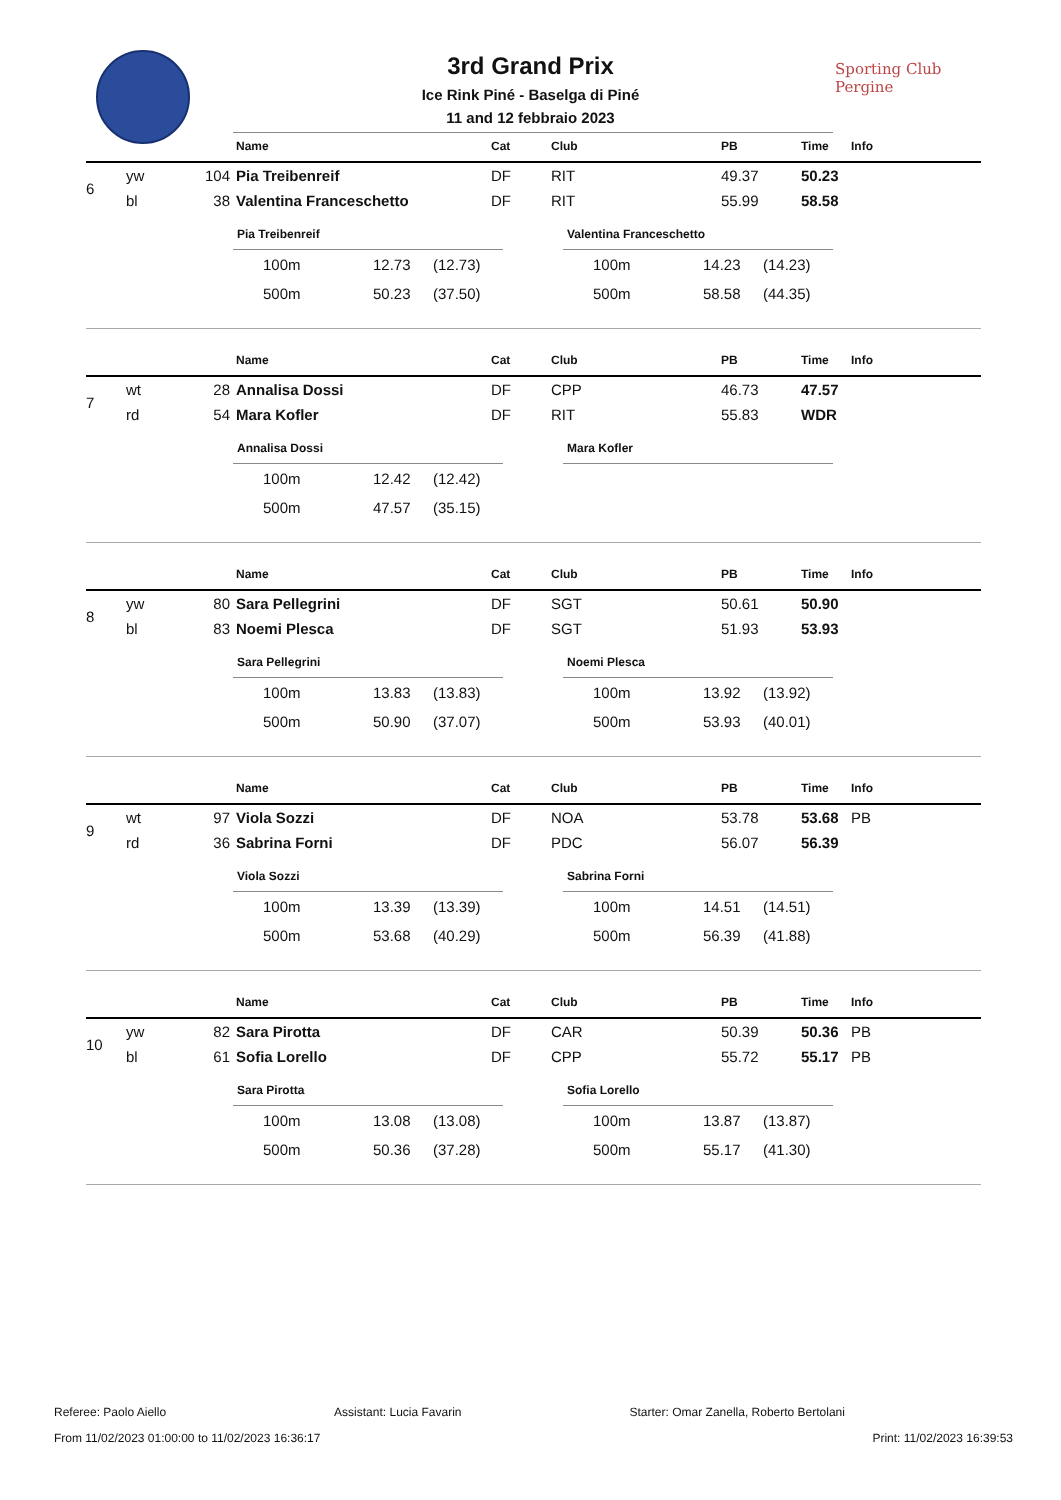Sporting Club
Pergine
3rd Grand Prix
Ice Rink Piné - Baselga di Piné
11 and 12 febbraio 2023
| | | | Name | Cat | Club | PB | Time | Info |
| --- | --- | --- | --- | --- | --- | --- | --- | --- |
| 6 | yw | 104 | Pia Treibenreif | DF | RIT | 49.37 | 50.23 | |
| | bl | 38 | Valentina Franceschetto | DF | RIT | 55.99 | 58.58 | |
Pia Treibenreif
| 100m | 12.73 | (12.73) |
| 500m | 50.23 | (37.50) |
Valentina Franceschetto
| 100m | 14.23 | (14.23) |
| 500m | 58.58 | (44.35) |
| | | | Name | Cat | Club | PB | Time | Info |
| --- | --- | --- | --- | --- | --- | --- | --- | --- |
| 7 | wt | 28 | Annalisa Dossi | DF | CPP | 46.73 | 47.57 | |
| | rd | 54 | Mara Kofler | DF | RIT | 55.83 | WDR | |
Annalisa Dossi
| 100m | 12.42 | (12.42) |
| 500m | 47.57 | (35.15) |
Mara Kofler
| | | | Name | Cat | Club | PB | Time | Info |
| --- | --- | --- | --- | --- | --- | --- | --- | --- |
| 8 | yw | 80 | Sara Pellegrini | DF | SGT | 50.61 | 50.90 | |
| | bl | 83 | Noemi Plesca | DF | SGT | 51.93 | 53.93 | |
Sara Pellegrini
| 100m | 13.83 | (13.83) |
| 500m | 50.90 | (37.07) |
Noemi Plesca
| 100m | 13.92 | (13.92) |
| 500m | 53.93 | (40.01) |
| | | | Name | Cat | Club | PB | Time | Info |
| --- | --- | --- | --- | --- | --- | --- | --- | --- |
| 9 | wt | 97 | Viola Sozzi | DF | NOA | 53.78 | 53.68 | PB |
| | rd | 36 | Sabrina Forni | DF | PDC | 56.07 | 56.39 | |
Viola Sozzi
| 100m | 13.39 | (13.39) |
| 500m | 53.68 | (40.29) |
Sabrina Forni
| 100m | 14.51 | (14.51) |
| 500m | 56.39 | (41.88) |
| | | | Name | Cat | Club | PB | Time | Info |
| --- | --- | --- | --- | --- | --- | --- | --- | --- |
| 10 | yw | 82 | Sara Pirotta | DF | CAR | 50.39 | 50.36 | PB |
| | bl | 61 | Sofia Lorello | DF | CPP | 55.72 | 55.17 | PB |
Sara Pirotta
| 100m | 13.08 | (13.08) |
| 500m | 50.36 | (37.28) |
Sofia Lorello
| 100m | 13.87 | (13.87) |
| 500m | 55.17 | (41.30) |
Referee: Paolo Aiello Assistant: Lucia Favarin Starter: Omar Zanella, Roberto Bertolani
From 11/02/2023 01:00:00 to 11/02/2023 16:36:17 Print: 11/02/2023 16:39:53